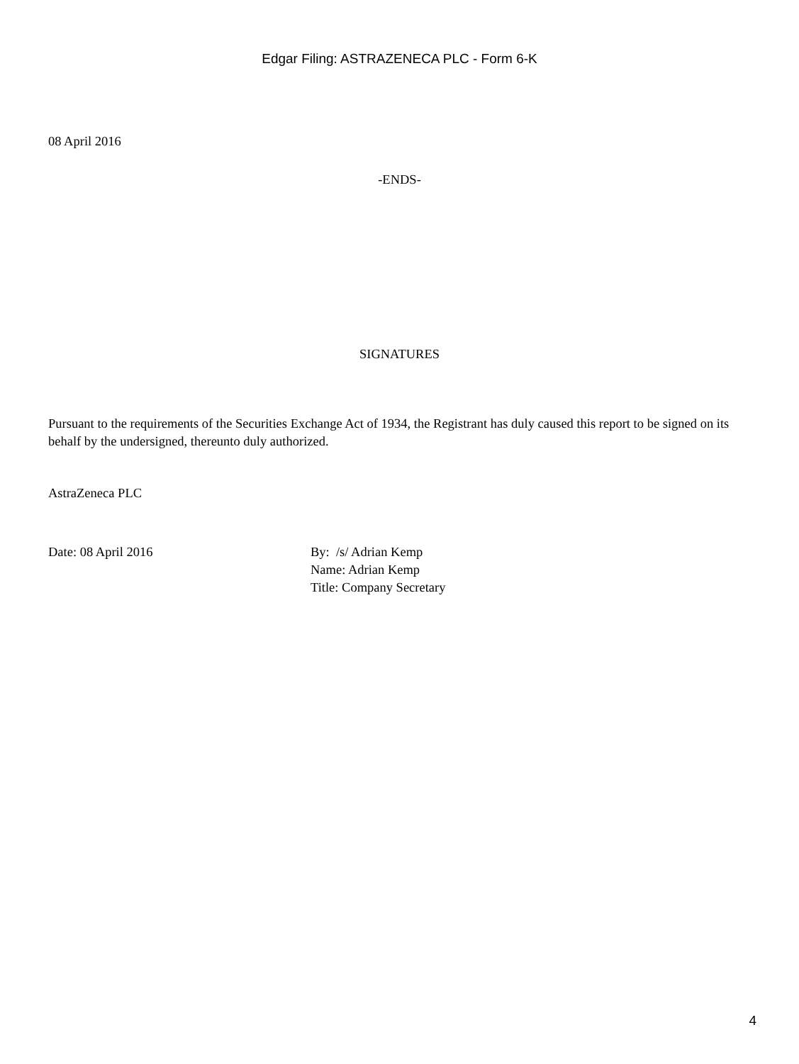Edgar Filing: ASTRAZENECA PLC - Form 6-K
08 April 2016
-ENDS-
SIGNATURES
Pursuant to the requirements of the Securities Exchange Act of 1934, the Registrant has duly caused this report to be signed on its behalf by the undersigned, thereunto duly authorized.
AstraZeneca PLC
Date: 08 April 2016 By: /s/ Adrian Kemp
Name: Adrian Kemp
Title: Company Secretary
4